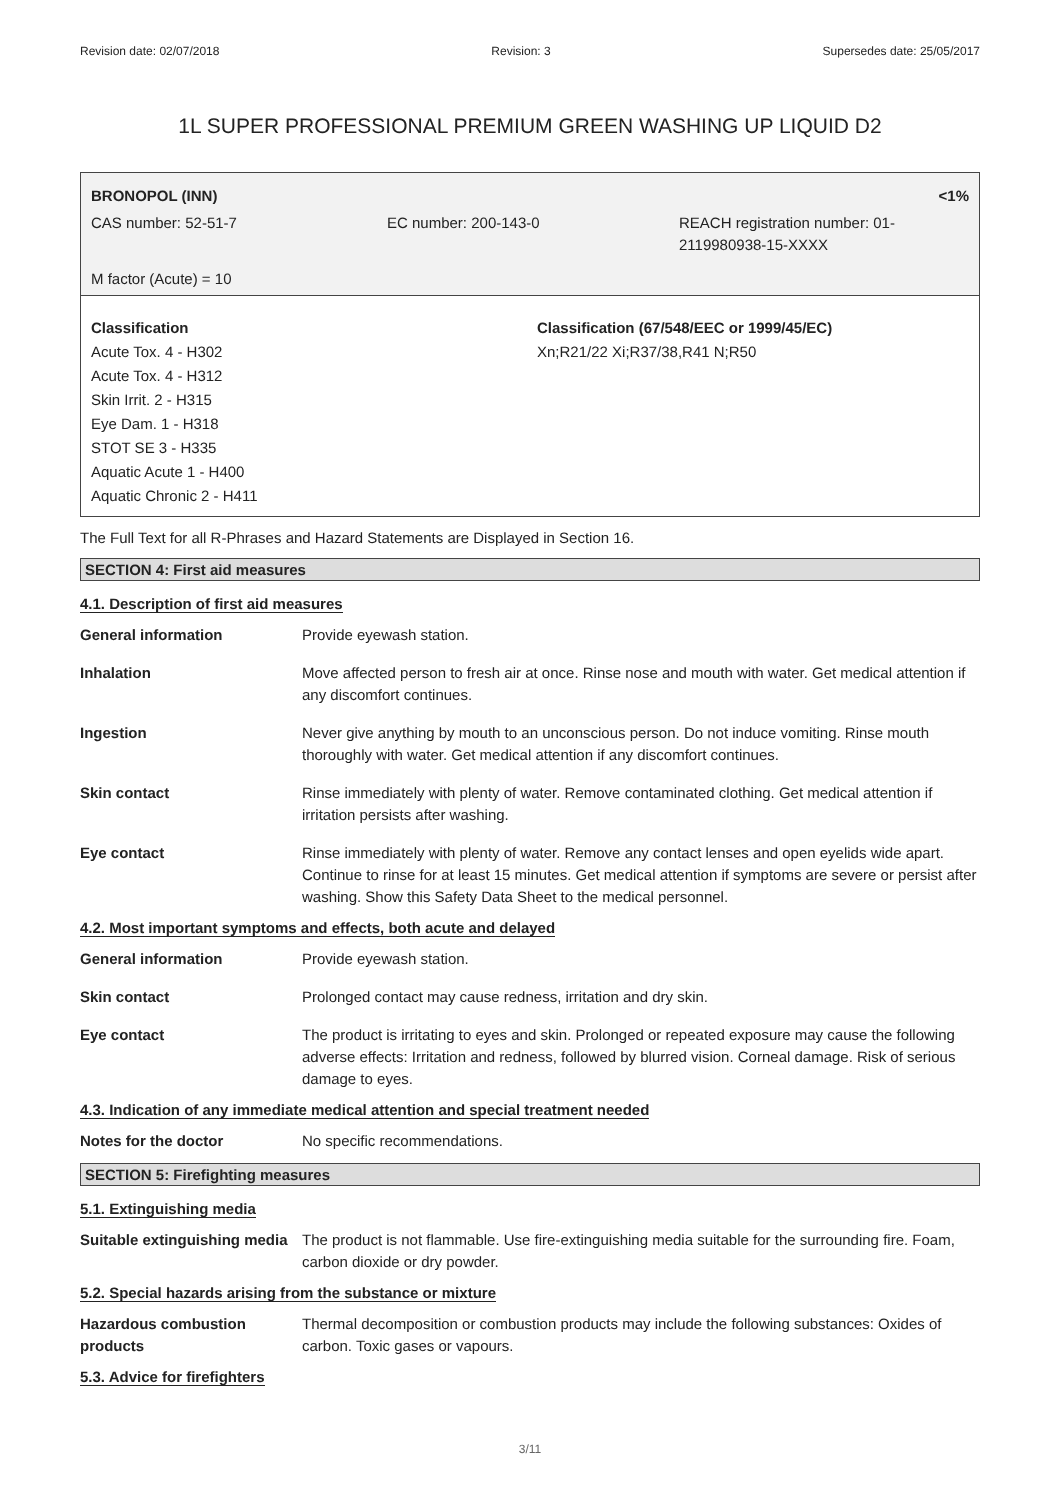Revision date: 02/07/2018 Revision: 3 Supersedes date: 25/05/2017
1L SUPER PROFESSIONAL PREMIUM GREEN WASHING UP LIQUID D2
BRONOPOL (INN) <1%
CAS number: 52-51-7 EC number: 200-143-0 REACH registration number: 01-
2119980938-15-XXXX
M factor (Acute) = 10
Classification
Acute Tox. 4 - H302
Acute Tox. 4 - H312
Skin Irrit. 2 - H315
Eye Dam. 1 - H318
STOT SE 3 - H335
Aquatic Acute 1 - H400
Aquatic Chronic 2 - H411
Classification (67/548/EEC or 1999/45/EC)
Xn;R21/22 Xi;R37/38,R41 N;R50
The Full Text for all R-Phrases and Hazard Statements are Displayed in Section 16.
SECTION 4: First aid measures
4.1. Description of first aid measures
| General information | Provide eyewash station. |
| Inhalation | Move affected person to fresh air at once. Rinse nose and mouth with water. Get medical attention if any discomfort continues. |
| Ingestion | Never give anything by mouth to an unconscious person. Do not induce vomiting. Rinse mouth thoroughly with water. Get medical attention if any discomfort continues. |
| Skin contact | Rinse immediately with plenty of water. Remove contaminated clothing. Get medical attention if irritation persists after washing. |
| Eye contact | Rinse immediately with plenty of water. Remove any contact lenses and open eyelids wide apart. Continue to rinse for at least 15 minutes. Get medical attention if symptoms are severe or persist after washing. Show this Safety Data Sheet to the medical personnel. |
4.2. Most important symptoms and effects, both acute and delayed
| General information | Provide eyewash station. |
| Skin contact | Prolonged contact may cause redness, irritation and dry skin. |
| Eye contact | The product is irritating to eyes and skin. Prolonged or repeated exposure may cause the following adverse effects: Irritation and redness, followed by blurred vision. Corneal damage. Risk of serious damage to eyes. |
4.3. Indication of any immediate medical attention and special treatment needed
| Notes for the doctor | No specific recommendations. |
SECTION 5: Firefighting measures
5.1. Extinguishing media
| Suitable extinguishing media | The product is not flammable. Use fire-extinguishing media suitable for the surrounding fire. Foam, carbon dioxide or dry powder. |
5.2. Special hazards arising from the substance or mixture
| Hazardous combustion products | Thermal decomposition or combustion products may include the following substances: Oxides of carbon. Toxic gases or vapours. |
5.3. Advice for firefighters
3/11